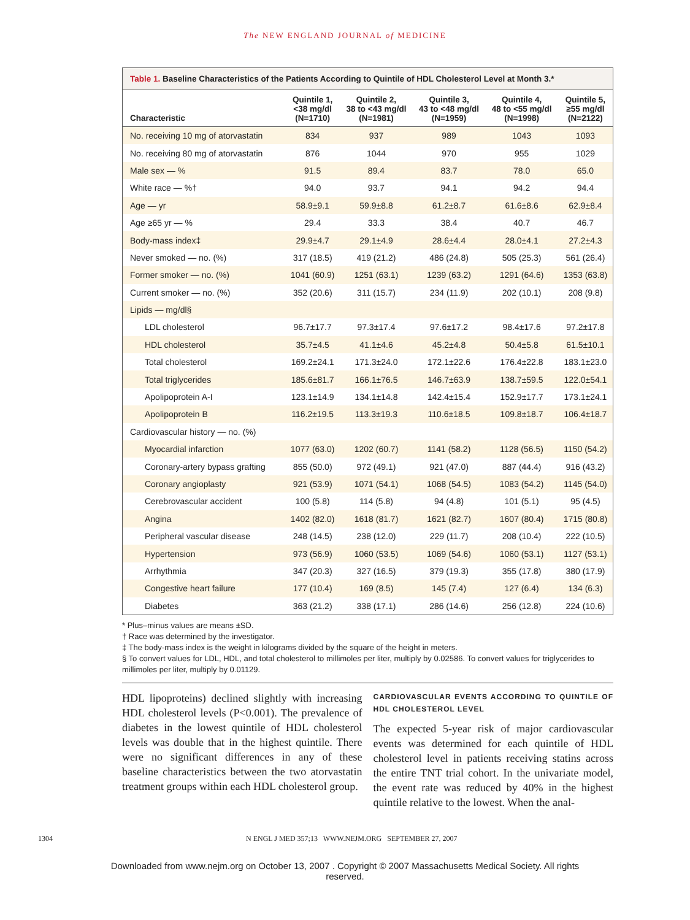The NEW ENGLAND JOURNAL of MEDICINE
Table 1. Baseline Characteristics of the Patients According to Quintile of HDL Cholesterol Level at Month 3.*
| Characteristic | Quintile 1, <38 mg/dl (N=1710) | Quintile 2, 38 to <43 mg/dl (N=1981) | Quintile 3, 43 to <48 mg/dl (N=1959) | Quintile 4, 48 to <55 mg/dl (N=1998) | Quintile 5, ≥55 mg/dl (N=2122) |
| --- | --- | --- | --- | --- | --- |
| No. receiving 10 mg of atorvastatin | 834 | 937 | 989 | 1043 | 1093 |
| No. receiving 80 mg of atorvastatin | 876 | 1044 | 970 | 955 | 1029 |
| Male sex — % | 91.5 | 89.4 | 83.7 | 78.0 | 65.0 |
| White race — %† | 94.0 | 93.7 | 94.1 | 94.2 | 94.4 |
| Age — yr | 58.9±9.1 | 59.9±8.8 | 61.2±8.7 | 61.6±8.6 | 62.9±8.4 |
| Age ≥65 yr — % | 29.4 | 33.3 | 38.4 | 40.7 | 46.7 |
| Body-mass index‡ | 29.9±4.7 | 29.1±4.9 | 28.6±4.4 | 28.0±4.1 | 27.2±4.3 |
| Never smoked — no. (%) | 317 (18.5) | 419 (21.2) | 486 (24.8) | 505 (25.3) | 561 (26.4) |
| Former smoker — no. (%) | 1041 (60.9) | 1251 (63.1) | 1239 (63.2) | 1291 (64.6) | 1353 (63.8) |
| Current smoker — no. (%) | 352 (20.6) | 311 (15.7) | 234 (11.9) | 202 (10.1) | 208 (9.8) |
| Lipids — mg/dl§ | | | | | |
| LDL cholesterol | 96.7±17.7 | 97.3±17.4 | 97.6±17.2 | 98.4±17.6 | 97.2±17.8 |
| HDL cholesterol | 35.7±4.5 | 41.1±4.6 | 45.2±4.8 | 50.4±5.8 | 61.5±10.1 |
| Total cholesterol | 169.2±24.1 | 171.3±24.0 | 172.1±22.6 | 176.4±22.8 | 183.1±23.0 |
| Total triglycerides | 185.6±81.7 | 166.1±76.5 | 146.7±63.9 | 138.7±59.5 | 122.0±54.1 |
| Apolipoprotein A-I | 123.1±14.9 | 134.1±14.8 | 142.4±15.4 | 152.9±17.7 | 173.1±24.1 |
| Apolipoprotein B | 116.2±19.5 | 113.3±19.3 | 110.6±18.5 | 109.8±18.7 | 106.4±18.7 |
| Cardiovascular history — no. (%) | | | | | |
| Myocardial infarction | 1077 (63.0) | 1202 (60.7) | 1141 (58.2) | 1128 (56.5) | 1150 (54.2) |
| Coronary-artery bypass grafting | 855 (50.0) | 972 (49.1) | 921 (47.0) | 887 (44.4) | 916 (43.2) |
| Coronary angioplasty | 921 (53.9) | 1071 (54.1) | 1068 (54.5) | 1083 (54.2) | 1145 (54.0) |
| Cerebrovascular accident | 100 (5.8) | 114 (5.8) | 94 (4.8) | 101 (5.1) | 95 (4.5) |
| Angina | 1402 (82.0) | 1618 (81.7) | 1621 (82.7) | 1607 (80.4) | 1715 (80.8) |
| Peripheral vascular disease | 248 (14.5) | 238 (12.0) | 229 (11.7) | 208 (10.4) | 222 (10.5) |
| Hypertension | 973 (56.9) | 1060 (53.5) | 1069 (54.6) | 1060 (53.1) | 1127 (53.1) |
| Arrhythmia | 347 (20.3) | 327 (16.5) | 379 (19.3) | 355 (17.8) | 380 (17.9) |
| Congestive heart failure | 177 (10.4) | 169 (8.5) | 145 (7.4) | 127 (6.4) | 134 (6.3) |
| Diabetes | 363 (21.2) | 338 (17.1) | 286 (14.6) | 256 (12.8) | 224 (10.6) |
* Plus–minus values are means ±SD.
† Race was determined by the investigator.
‡ The body-mass index is the weight in kilograms divided by the square of the height in meters.
§ To convert values for LDL, HDL, and total cholesterol to millimoles per liter, multiply by 0.02586. To convert values for triglycerides to millimoles per liter, multiply by 0.01129.
HDL lipoproteins) declined slightly with increasing HDL cholesterol levels (P<0.001). The prevalence of diabetes in the lowest quintile of HDL cholesterol levels was double that in the highest quintile. There were no significant differences in any of these baseline characteristics between the two atorvastatin treatment groups within each HDL cholesterol group.
CARDIOVASCULAR EVENTS ACCORDING TO QUINTILE OF HDL CHOLESTEROL LEVEL
The expected 5-year risk of major cardiovascular events was determined for each quintile of HDL cholesterol level in patients receiving statins across the entire TNT trial cohort. In the univariate model, the event rate was reduced by 40% in the highest quintile relative to the lowest. When the anal-
1304 N ENGL J MED 357;13 WWW.NEJM.ORG SEPTEMBER 27, 2007
Downloaded from www.nejm.org on October 13, 2007 . Copyright © 2007 Massachusetts Medical Society. All rights
reserved.